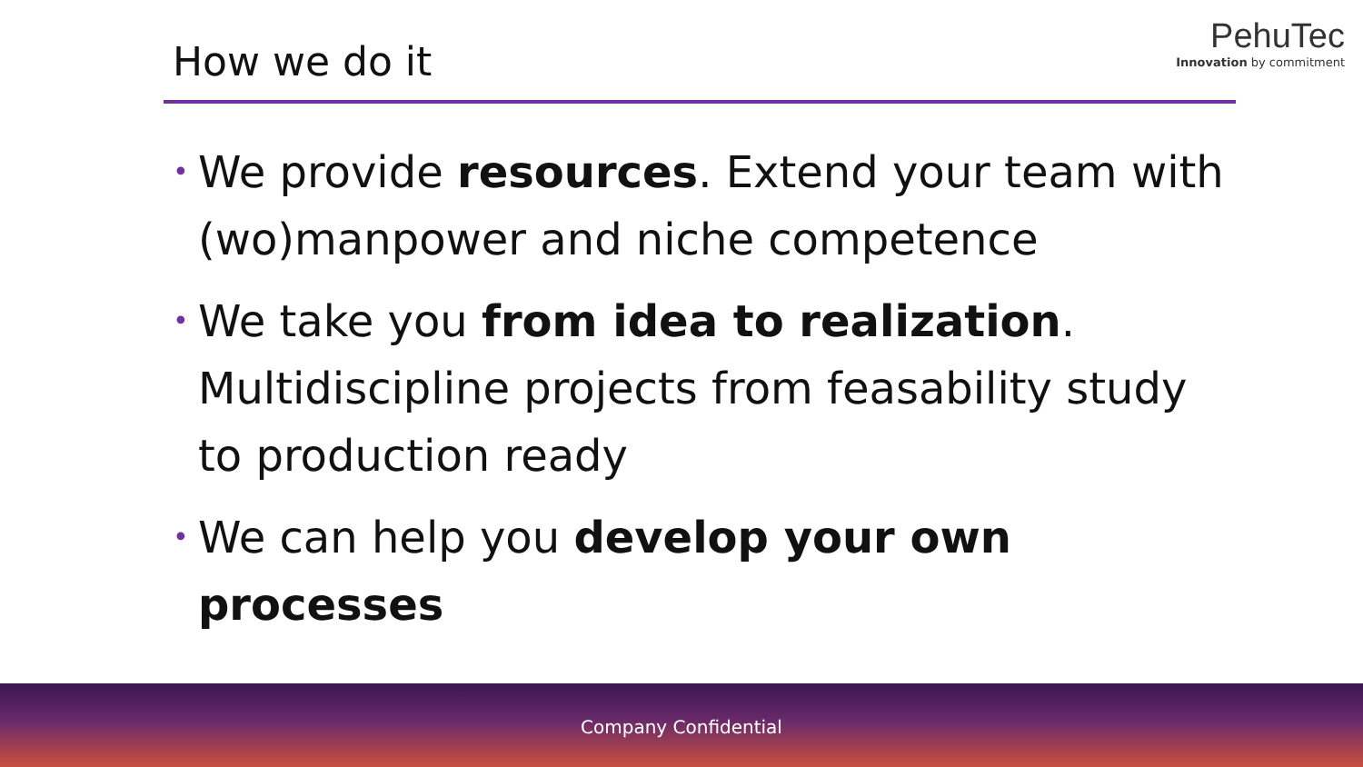How we do it
PehuTec
Innovation by commitment
• We provide resources. Extend your team with (wo)manpower and niche competence
• We take you from idea to realization. Multidiscipline projects from feasability study to production ready
• We can help you develop your own processes
Company Confidential